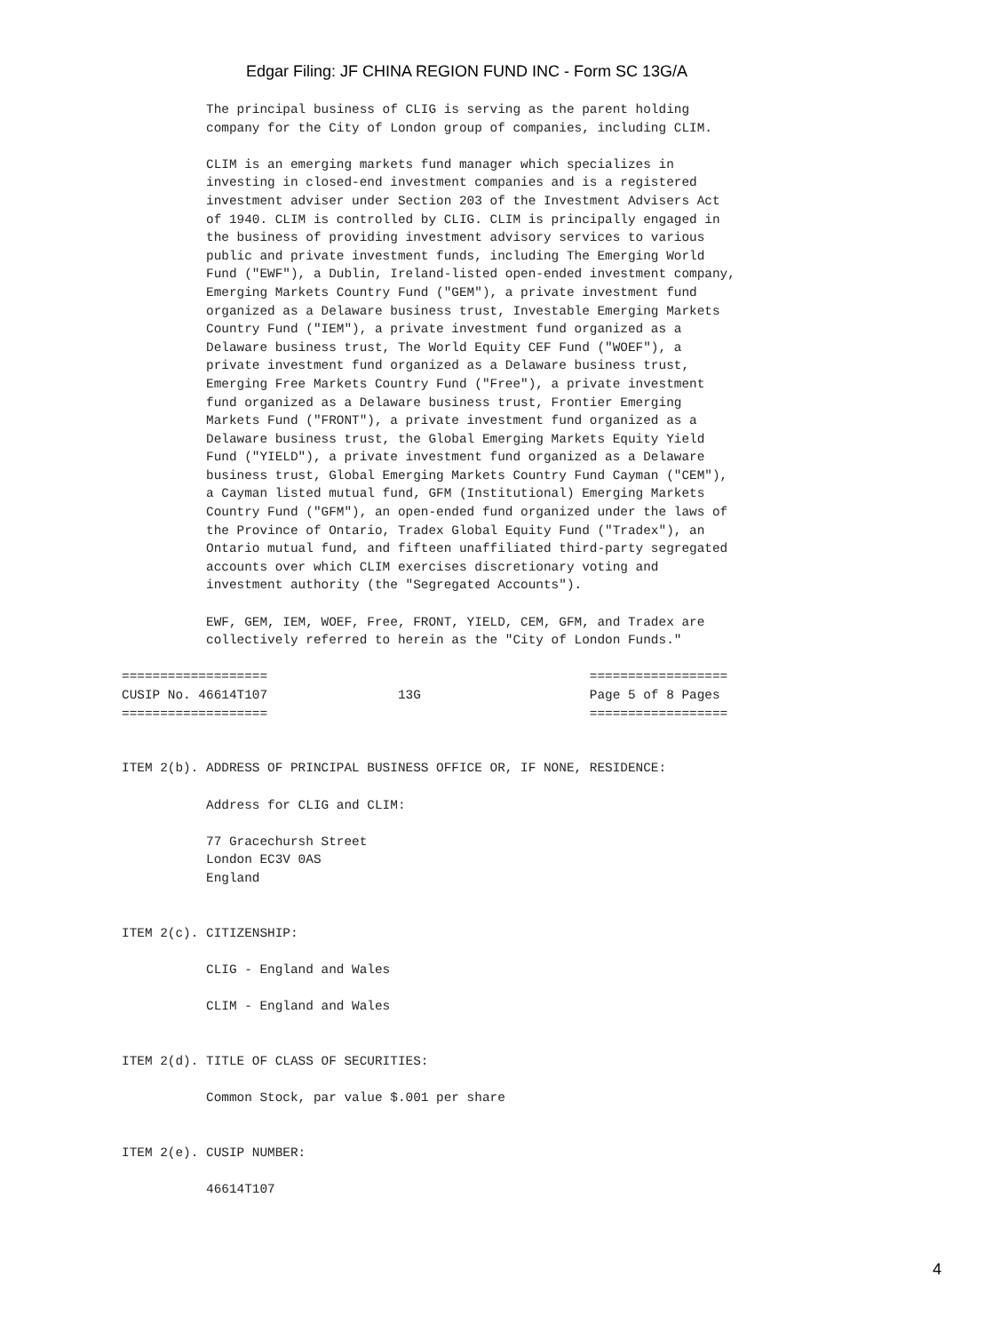Edgar Filing: JF CHINA REGION FUND INC - Form SC 13G/A
           The principal business of CLIG is serving as the parent holding
           company for the City of London group of companies, including CLIM.

           CLIM is an emerging markets fund manager which specializes in
           investing in closed-end investment companies and is a registered
           investment adviser under Section 203 of the Investment Advisers Act
           of 1940. CLIM is controlled by CLIG. CLIM is principally engaged in
           the business of providing investment advisory services to various
           public and private investment funds, including The Emerging World
           Fund ("EWF"), a Dublin, Ireland-listed open-ended investment company,
           Emerging Markets Country Fund ("GEM"), a private investment fund
           organized as a Delaware business trust, Investable Emerging Markets
           Country Fund ("IEM"), a private investment fund organized as a
           Delaware business trust, The World Equity CEF Fund ("WOEF"), a
           private investment fund organized as a Delaware business trust,
           Emerging Free Markets Country Fund ("Free"), a private investment
           fund organized as a Delaware business trust, Frontier Emerging
           Markets Fund ("FRONT"), a private investment fund organized as a
           Delaware business trust, the Global Emerging Markets Equity Yield
           Fund ("YIELD"), a private investment fund organized as a Delaware
           business trust, Global Emerging Markets Country Fund Cayman ("CEM"),
           a Cayman listed mutual fund, GFM (Institutional) Emerging Markets
           Country Fund ("GFM"), an open-ended fund organized under the laws of
           the Province of Ontario, Tradex Global Equity Fund ("Tradex"), an
           Ontario mutual fund, and fifteen unaffiliated third-party segregated
           accounts over which CLIM exercises discretionary voting and
           investment authority (the "Segregated Accounts").

           EWF, GEM, IEM, WOEF, Free, FRONT, YIELD, CEM, GFM, and Tradex are
           collectively referred to herein as the "City of London Funds."

===================                                          ==================
CUSIP No. 46614T107                 13G                      Page 5 of 8 Pages
===================                                          ==================


ITEM 2(b). ADDRESS OF PRINCIPAL BUSINESS OFFICE OR, IF NONE, RESIDENCE:

           Address for CLIG and CLIM:

           77 Gracechursh Street
           London EC3V 0AS
           England


ITEM 2(c). CITIZENSHIP:

           CLIG - England and Wales

           CLIM - England and Wales


ITEM 2(d). TITLE OF CLASS OF SECURITIES:

           Common Stock, par value $.001 per share


ITEM 2(e). CUSIP NUMBER:

           46614T107
4